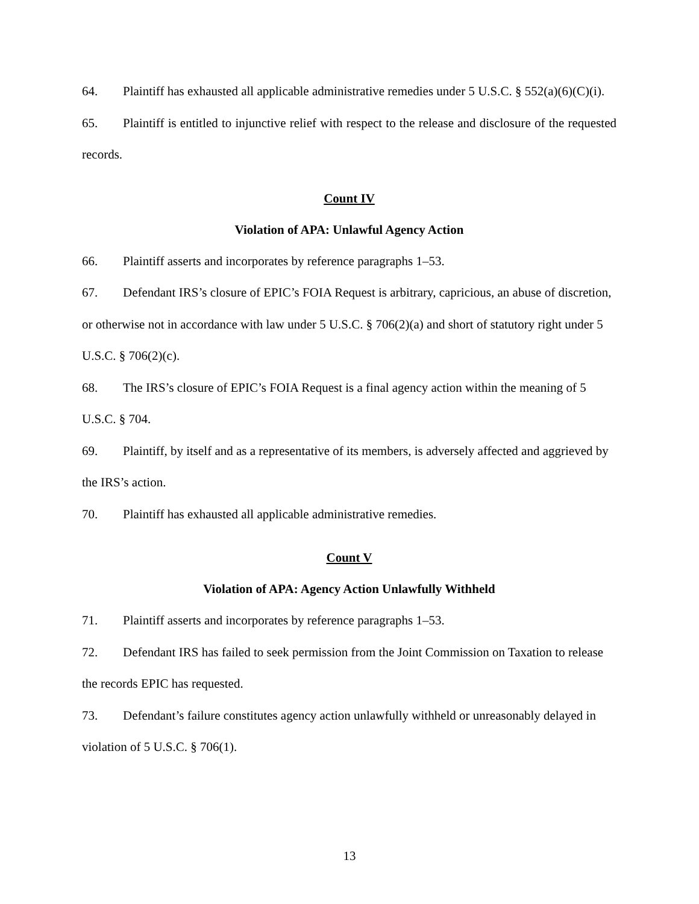64. Plaintiff has exhausted all applicable administrative remedies under 5 U.S.C. § 552(a)(6)(C)(i).
65. Plaintiff is entitled to injunctive relief with respect to the release and disclosure of the requested records.
Count IV
Violation of APA: Unlawful Agency Action
66. Plaintiff asserts and incorporates by reference paragraphs 1–53.
67. Defendant IRS’s closure of EPIC’s FOIA Request is arbitrary, capricious, an abuse of discretion, or otherwise not in accordance with law under 5 U.S.C. § 706(2)(a) and short of statutory right under 5 U.S.C. § 706(2)(c).
68. The IRS’s closure of EPIC’s FOIA Request is a final agency action within the meaning of 5 U.S.C. § 704.
69. Plaintiff, by itself and as a representative of its members, is adversely affected and aggrieved by the IRS’s action.
70. Plaintiff has exhausted all applicable administrative remedies.
Count V
Violation of APA: Agency Action Unlawfully Withheld
71. Plaintiff asserts and incorporates by reference paragraphs 1–53.
72. Defendant IRS has failed to seek permission from the Joint Commission on Taxation to release the records EPIC has requested.
73. Defendant’s failure constitutes agency action unlawfully withheld or unreasonably delayed in violation of 5 U.S.C. § 706(1).
13